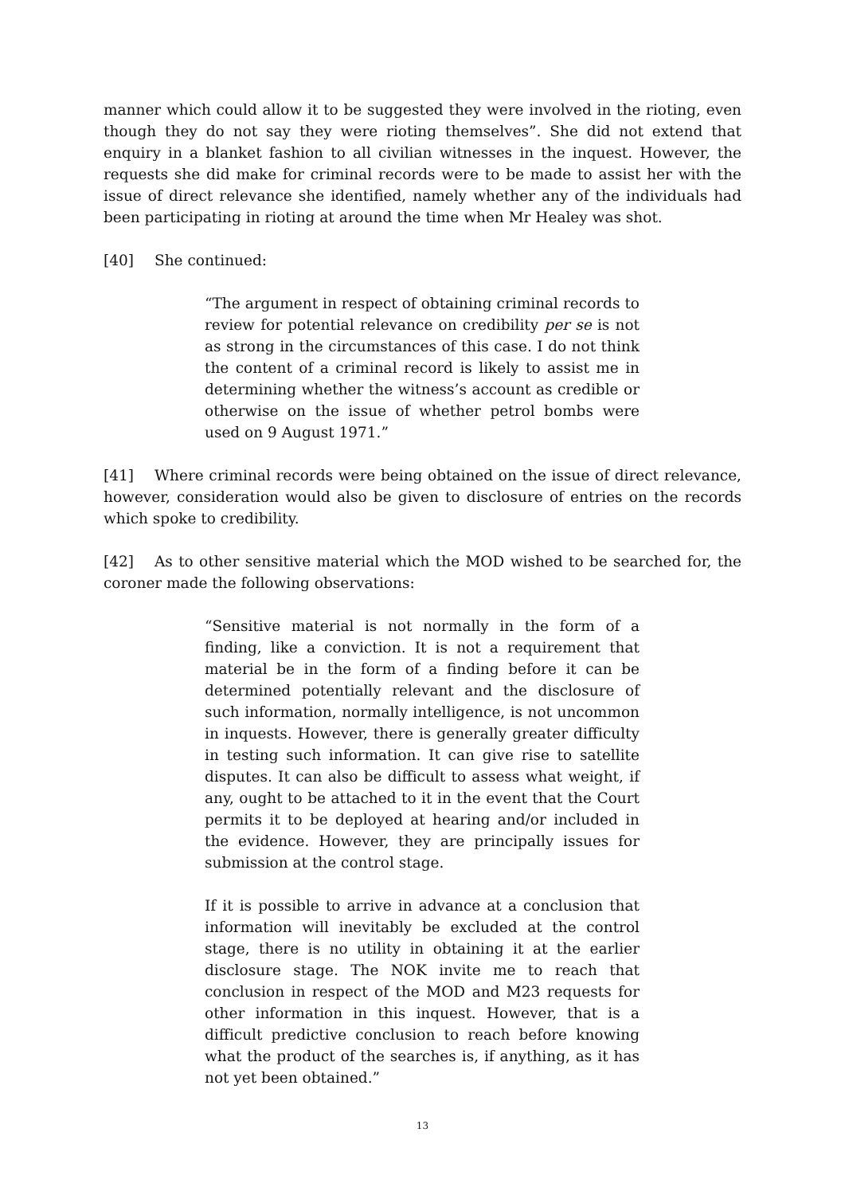manner which could allow it to be suggested they were involved in the rioting, even though they do not say they were rioting themselves”. She did not extend that enquiry in a blanket fashion to all civilian witnesses in the inquest. However, the requests she did make for criminal records were to be made to assist her with the issue of direct relevance she identified, namely whether any of the individuals had been participating in rioting at around the time when Mr Healey was shot.
[40] She continued:
“The argument in respect of obtaining criminal records to review for potential relevance on credibility per se is not as strong in the circumstances of this case. I do not think the content of a criminal record is likely to assist me in determining whether the witness’s account as credible or otherwise on the issue of whether petrol bombs were used on 9 August 1971.”
[41] Where criminal records were being obtained on the issue of direct relevance, however, consideration would also be given to disclosure of entries on the records which spoke to credibility.
[42] As to other sensitive material which the MOD wished to be searched for, the coroner made the following observations:
“Sensitive material is not normally in the form of a finding, like a conviction. It is not a requirement that material be in the form of a finding before it can be determined potentially relevant and the disclosure of such information, normally intelligence, is not uncommon in inquests. However, there is generally greater difficulty in testing such information. It can give rise to satellite disputes. It can also be difficult to assess what weight, if any, ought to be attached to it in the event that the Court permits it to be deployed at hearing and/or included in the evidence. However, they are principally issues for submission at the control stage.
If it is possible to arrive in advance at a conclusion that information will inevitably be excluded at the control stage, there is no utility in obtaining it at the earlier disclosure stage. The NOK invite me to reach that conclusion in respect of the MOD and M23 requests for other information in this inquest. However, that is a difficult predictive conclusion to reach before knowing what the product of the searches is, if anything, as it has not yet been obtained.”
13